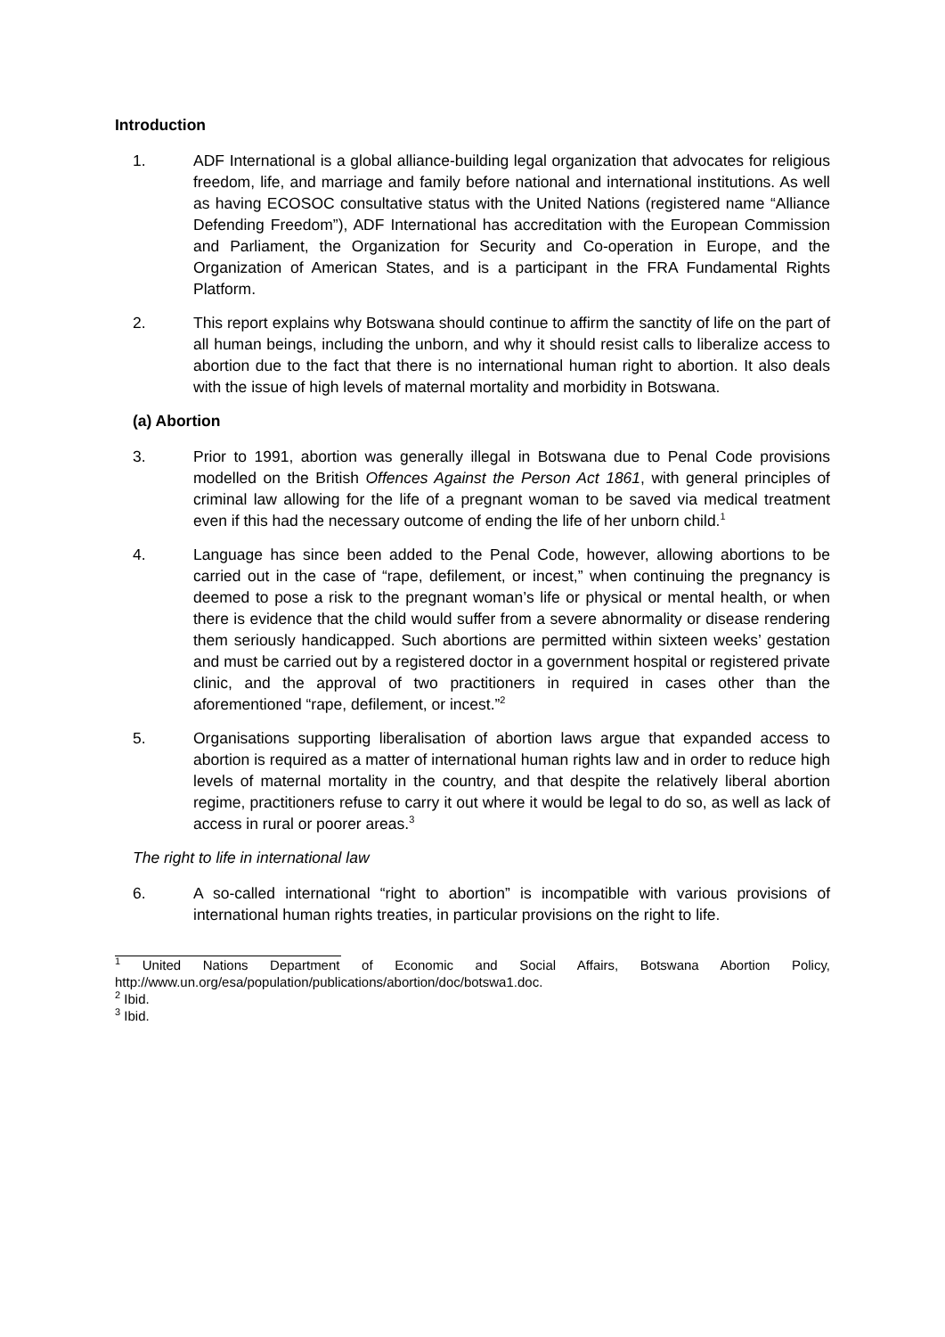Introduction
1. ADF International is a global alliance-building legal organization that advocates for religious freedom, life, and marriage and family before national and international institutions. As well as having ECOSOC consultative status with the United Nations (registered name “Alliance Defending Freedom”), ADF International has accreditation with the European Commission and Parliament, the Organization for Security and Co-operation in Europe, and the Organization of American States, and is a participant in the FRA Fundamental Rights Platform.
2. This report explains why Botswana should continue to affirm the sanctity of life on the part of all human beings, including the unborn, and why it should resist calls to liberalize access to abortion due to the fact that there is no international human right to abortion. It also deals with the issue of high levels of maternal mortality and morbidity in Botswana.
(a) Abortion
3. Prior to 1991, abortion was generally illegal in Botswana due to Penal Code provisions modelled on the British Offences Against the Person Act 1861, with general principles of criminal law allowing for the life of a pregnant woman to be saved via medical treatment even if this had the necessary outcome of ending the life of her unborn child.<sup>1</sup>
4. Language has since been added to the Penal Code, however, allowing abortions to be carried out in the case of “rape, defilement, or incest,” when continuing the pregnancy is deemed to pose a risk to the pregnant woman’s life or physical or mental health, or when there is evidence that the child would suffer from a severe abnormality or disease rendering them seriously handicapped. Such abortions are permitted within sixteen weeks’ gestation and must be carried out by a registered doctor in a government hospital or registered private clinic, and the approval of two practitioners in required in cases other than the aforementioned “rape, defilement, or incest.”<sup>2</sup>
5. Organisations supporting liberalisation of abortion laws argue that expanded access to abortion is required as a matter of international human rights law and in order to reduce high levels of maternal mortality in the country, and that despite the relatively liberal abortion regime, practitioners refuse to carry it out where it would be legal to do so, as well as lack of access in rural or poorer areas.<sup>3</sup>
The right to life in international law
6. A so-called international “right to abortion” is incompatible with various provisions of international human rights treaties, in particular provisions on the right to life.
<sup>1</sup> United Nations Department of Economic and Social Affairs, Botswana Abortion Policy, http://www.un.org/esa/population/publications/abortion/doc/botswa1.doc.
<sup>2</sup> Ibid.
<sup>3</sup> Ibid.